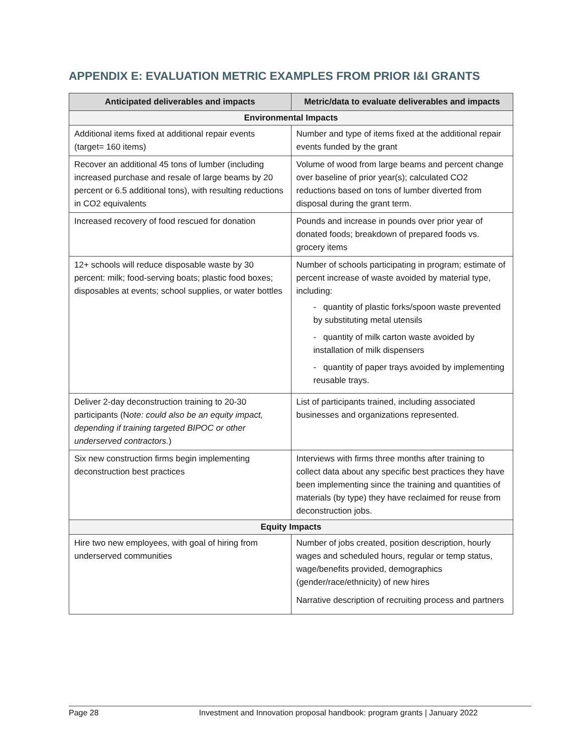APPENDIX E: EVALUATION METRIC EXAMPLES FROM PRIOR I&I GRANTS
| Anticipated deliverables and impacts | Metric/data to evaluate deliverables and impacts |
| --- | --- |
| Environmental Impacts | |
| Additional items fixed at additional repair events (target= 160 items) | Number and type of items fixed at the additional repair events funded by the grant |
| Recover an additional 45 tons of lumber (including increased purchase and resale of large beams by 20 percent or 6.5 additional tons), with resulting reductions in CO2 equivalents | Volume of wood from large beams and percent change over baseline of prior year(s); calculated CO2 reductions based on tons of lumber diverted from disposal during the grant term. |
| Increased recovery of food rescued for donation | Pounds and increase in pounds over prior year of donated foods; breakdown of prepared foods vs. grocery items |
| 12+ schools will reduce disposable waste by 30 percent: milk; food-serving boats; plastic food boxes; disposables at events; school supplies, or water bottles | Number of schools participating in program; estimate of percent increase of waste avoided by material type, including: - quantity of plastic forks/spoon waste prevented by substituting metal utensils - quantity of milk carton waste avoided by installation of milk dispensers - quantity of paper trays avoided by implementing reusable trays. |
| Deliver 2-day deconstruction training to 20-30 participants (N ote: could also be an equity impact, depending if training targeted BIPOC or other underserved contractors. ) | List of participants trained, including associated businesses and organizations represented. |
| Six new construction firms begin implementing deconstruction best practices | Interviews with firms three months after training to collect data about any specific best practices they have been implementing since the training and quantities of materials (by type) they have reclaimed for reuse from deconstruction jobs. |
| Equity Impacts | |
| Hire two new employees, with goal of hiring from underserved communities | Number of jobs created, position description, hourly wages and scheduled hours, regular or temp status, wage/benefits provided, demographics (gender/race/ethnicity) of new hires Narrative description of recruiting process and partners |
Page 28 Investment and Innovation proposal handbook: program grants | January 2022